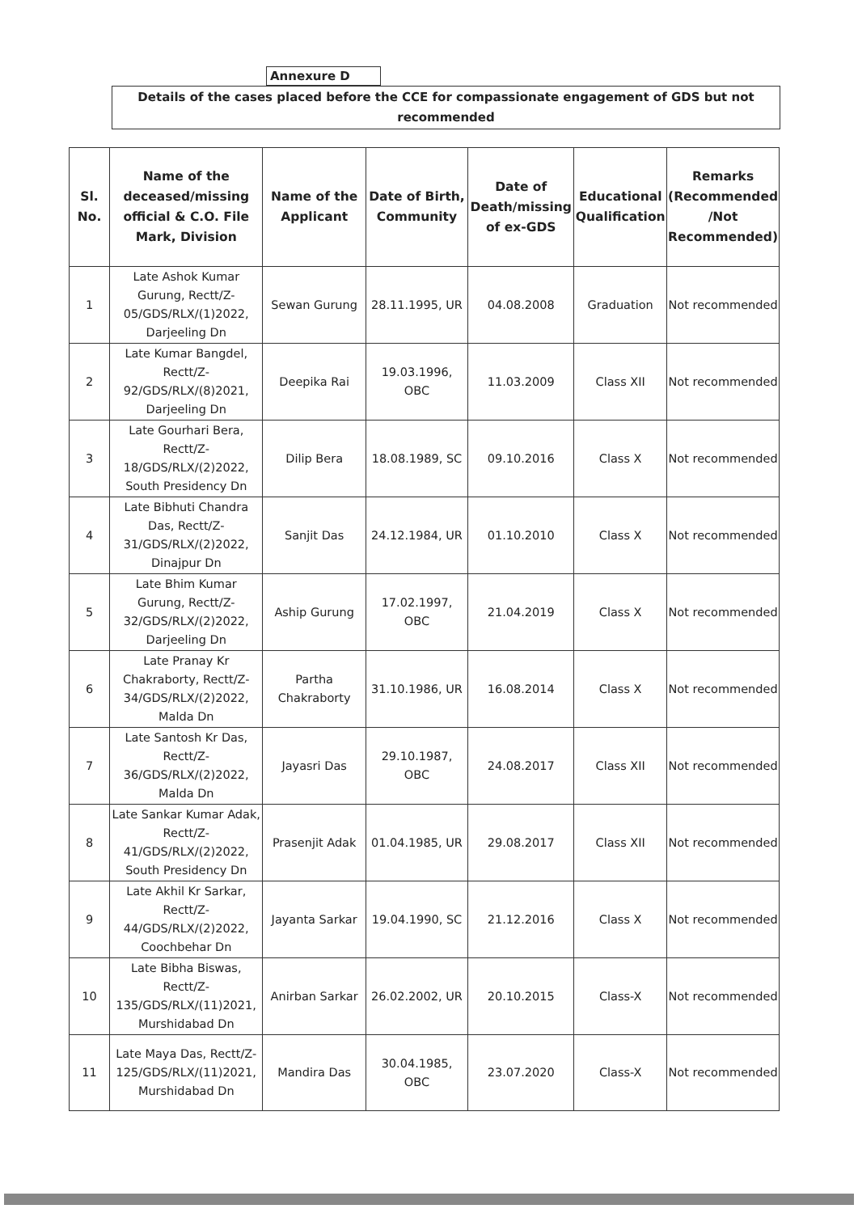Annexure D
Details of the cases placed before the CCE for compassionate engagement of GDS but not recommended
| Sl. No. | Name of the deceased/missing official & C.O. File Mark, Division | Name of the Applicant | Date of Birth, Community | Date of Death/missing of ex-GDS | Educational Qualification | Remarks (Recommended /Not Recommended) |
| --- | --- | --- | --- | --- | --- | --- |
| 1 | Late Ashok Kumar Gurung, Rectt/Z-05/GDS/RLX/(1)2022, Darjeeling Dn | Sewan Gurung | 28.11.1995, UR | 04.08.2008 | Graduation | Not recommended |
| 2 | Late Kumar Bangdel, Rectt/Z-92/GDS/RLX/(8)2021, Darjeeling Dn | Deepika Rai | 19.03.1996, OBC | 11.03.2009 | Class XII | Not recommended |
| 3 | Late Gourhari Bera, Rectt/Z-18/GDS/RLX/(2)2022, South Presidency Dn | Dilip Bera | 18.08.1989, SC | 09.10.2016 | Class X | Not recommended |
| 4 | Late Bibhuti Chandra Das, Rectt/Z-31/GDS/RLX/(2)2022, Dinajpur Dn | Sanjit Das | 24.12.1984, UR | 01.10.2010 | Class X | Not recommended |
| 5 | Late Bhim Kumar Gurung, Rectt/Z-32/GDS/RLX/(2)2022, Darjeeling Dn | Aship Gurung | 17.02.1997, OBC | 21.04.2019 | Class X | Not recommended |
| 6 | Late Pranay Kr Chakraborty, Rectt/Z-34/GDS/RLX/(2)2022, Malda Dn | Partha Chakraborty | 31.10.1986, UR | 16.08.2014 | Class X | Not recommended |
| 7 | Late Santosh Kr Das, Rectt/Z-36/GDS/RLX/(2)2022, Malda Dn | Jayasri Das | 29.10.1987, OBC | 24.08.2017 | Class XII | Not recommended |
| 8 | Late Sankar Kumar Adak, Rectt/Z-41/GDS/RLX/(2)2022, South Presidency Dn | Prasenjit Adak | 01.04.1985, UR | 29.08.2017 | Class XII | Not recommended |
| 9 | Late Akhil Kr Sarkar, Rectt/Z-44/GDS/RLX/(2)2022, Coochbehar Dn | Jayanta Sarkar | 19.04.1990, SC | 21.12.2016 | Class X | Not recommended |
| 10 | Late Bibha Biswas, Rectt/Z-135/GDS/RLX/(11)2021, Murshidabad Dn | Anirban Sarkar | 26.02.2002, UR | 20.10.2015 | Class-X | Not recommended |
| 11 | Late Maya Das, Rectt/Z-125/GDS/RLX/(11)2021, Murshidabad Dn | Mandira Das | 30.04.1985, OBC | 23.07.2020 | Class-X | Not recommended |